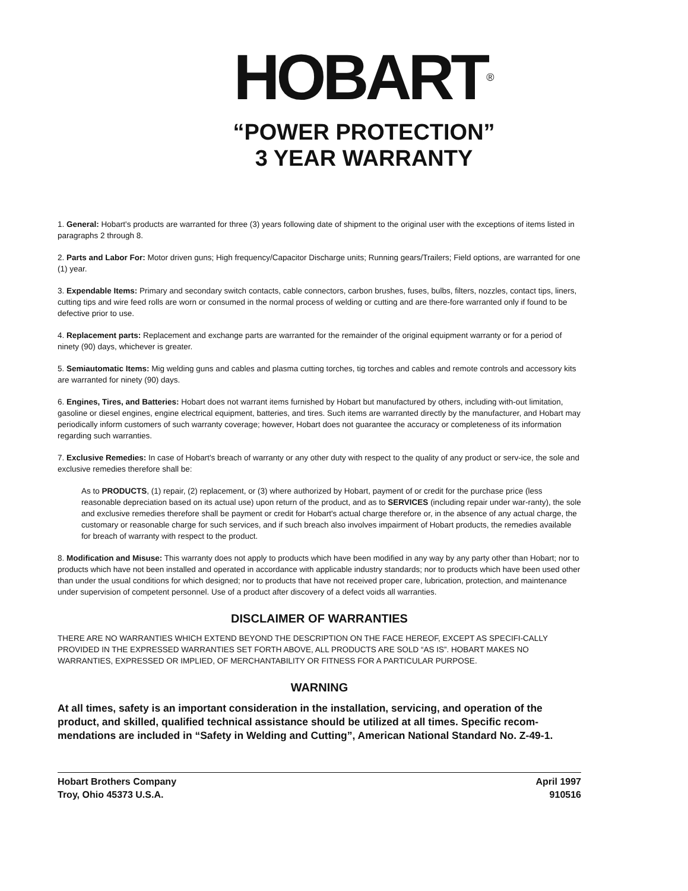HOBART<sup>®</sup>
“POWER PROTECTION”
3 YEAR WARRANTY
1. General: Hobart's products are warranted for three (3) years following date of shipment to the original user with the exceptions of items listed in paragraphs 2 through 8.
2. Parts and Labor For: Motor driven guns; High frequency/Capacitor Discharge units; Running gears/Trailers; Field options, are warranted for one (1) year.
3. Expendable Items: Primary and secondary switch contacts, cable connectors, carbon brushes, fuses, bulbs, filters, nozzles, contact tips, liners, cutting tips and wire feed rolls are worn or consumed in the normal process of welding or cutting and are there-fore warranted only if found to be defective prior to use.
4. Replacement parts: Replacement and exchange parts are warranted for the remainder of the original equipment warranty or for a period of ninety (90) days, whichever is greater.
5. Semiautomatic Items: Mig welding guns and cables and plasma cutting torches, tig torches and cables and remote controls and accessory kits are warranted for ninety (90) days.
6. Engines, Tires, and Batteries: Hobart does not warrant items furnished by Hobart but manufactured by others, including with-out limitation, gasoline or diesel engines, engine electrical equipment, batteries, and tires. Such items are warranted directly by the manufacturer, and Hobart may periodically inform customers of such warranty coverage; however, Hobart does not guarantee the accuracy or completeness of its information regarding such warranties.
7. Exclusive Remedies: In case of Hobart's breach of warranty or any other duty with respect to the quality of any product or serv-ice, the sole and exclusive remedies therefore shall be:
As to PRODUCTS, (1) repair, (2) replacement, or (3) where authorized by Hobart, payment of or credit for the purchase price (less reasonable depreciation based on its actual use) upon return of the product, and as to SERVICES (including repair under war-ranty), the sole and exclusive remedies therefore shall be payment or credit for Hobart's actual charge therefore or, in the absence of any actual charge, the customary or reasonable charge for such services, and if such breach also involves impairment of Hobart products, the remedies available for breach of warranty with respect to the product.
8. Modification and Misuse: This warranty does not apply to products which have been modified in any way by any party other than Hobart; nor to products which have not been installed and operated in accordance with applicable industry standards; nor to products which have been used other than under the usual conditions for which designed; nor to products that have not received proper care, lubrication, protection, and maintenance under supervision of competent personnel. Use of a product after discovery of a defect voids all warranties.
DISCLAIMER OF WARRANTIES
THERE ARE NO WARRANTIES WHICH EXTEND BEYOND THE DESCRIPTION ON THE FACE HEREOF, EXCEPT AS SPECIFI-CALLY PROVIDED IN THE EXPRESSED WARRANTIES SET FORTH ABOVE, ALL PRODUCTS ARE SOLD “AS IS”. HOBART MAKES NO WARRANTIES, EXPRESSED OR IMPLIED, OF MERCHANTABILITY OR FITNESS FOR A PARTICULAR PURPOSE.
WARNING
At all times, safety is an important consideration in the installation, servicing, and operation of the product, and skilled, qualified technical assistance should be utilized at all times. Specific recom-mendations are included in “Safety in Welding and Cutting”, American National Standard No. Z-49-1.
Hobart Brothers Company
Troy, Ohio 45373 U.S.A.
April 1997
910516